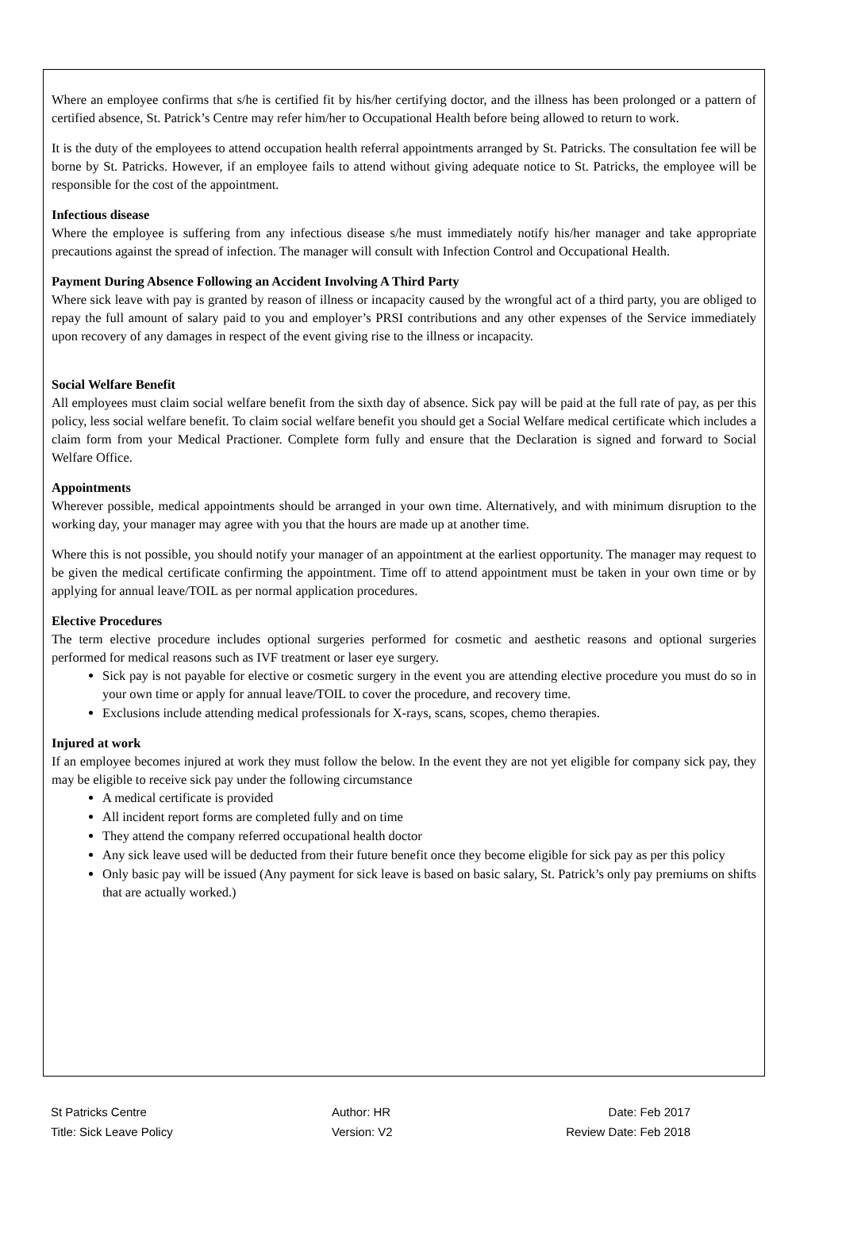Where an employee confirms that s/he is certified fit by his/her certifying doctor, and the illness has been prolonged or a pattern of certified absence, St. Patrick’s Centre may refer him/her to Occupational Health before being allowed to return to work.
It is the duty of the employees to attend occupation health referral appointments arranged by St. Patricks. The consultation fee will be borne by St. Patricks. However, if an employee fails to attend without giving adequate notice to St. Patricks, the employee will be responsible for the cost of the appointment.
Infectious disease
Where the employee is suffering from any infectious disease s/he must immediately notify his/her manager and take appropriate precautions against the spread of infection. The manager will consult with Infection Control and Occupational Health.
Payment During Absence Following an Accident Involving A Third Party
Where sick leave with pay is granted by reason of illness or incapacity caused by the wrongful act of a third party, you are obliged to repay the full amount of salary paid to you and employer’s PRSI contributions and any other expenses of the Service immediately upon recovery of any damages in respect of the event giving rise to the illness or incapacity.
Social Welfare Benefit
All employees must claim social welfare benefit from the sixth day of absence. Sick pay will be paid at the full rate of pay, as per this policy, less social welfare benefit. To claim social welfare benefit you should get a Social Welfare medical certificate which includes a claim form from your Medical Practioner. Complete form fully and ensure that the Declaration is signed and forward to Social Welfare Office.
Appointments
Wherever possible, medical appointments should be arranged in your own time. Alternatively, and with minimum disruption to the working day, your manager may agree with you that the hours are made up at another time.
Where this is not possible, you should notify your manager of an appointment at the earliest opportunity. The manager may request to be given the medical certificate confirming the appointment. Time off to attend appointment must be taken in your own time or by applying for annual leave/TOIL as per normal application procedures.
Elective Procedures
The term elective procedure includes optional surgeries performed for cosmetic and aesthetic reasons and optional surgeries performed for medical reasons such as IVF treatment or laser eye surgery.
Sick pay is not payable for elective or cosmetic surgery in the event you are attending elective procedure you must do so in your own time or apply for annual leave/TOIL to cover the procedure, and recovery time.
Exclusions include attending medical professionals for X-rays, scans, scopes, chemo therapies.
Injured at work
If an employee becomes injured at work they must follow the below. In the event they are not yet eligible for company sick pay, they may be eligible to receive sick pay under the following circumstance
A medical certificate is provided
All incident report forms are completed fully and on time
They attend the company referred occupational health doctor
Any sick leave used will be deducted from their future benefit once they become eligible for sick pay as per this policy
Only basic pay will be issued (Any payment for sick leave is based on basic salary, St. Patrick’s only pay premiums on shifts that are actually worked.)
St Patricks Centre
Title: Sick Leave Policy
Author: HR
Version: V2
Date: Feb 2017
Review Date: Feb 2018